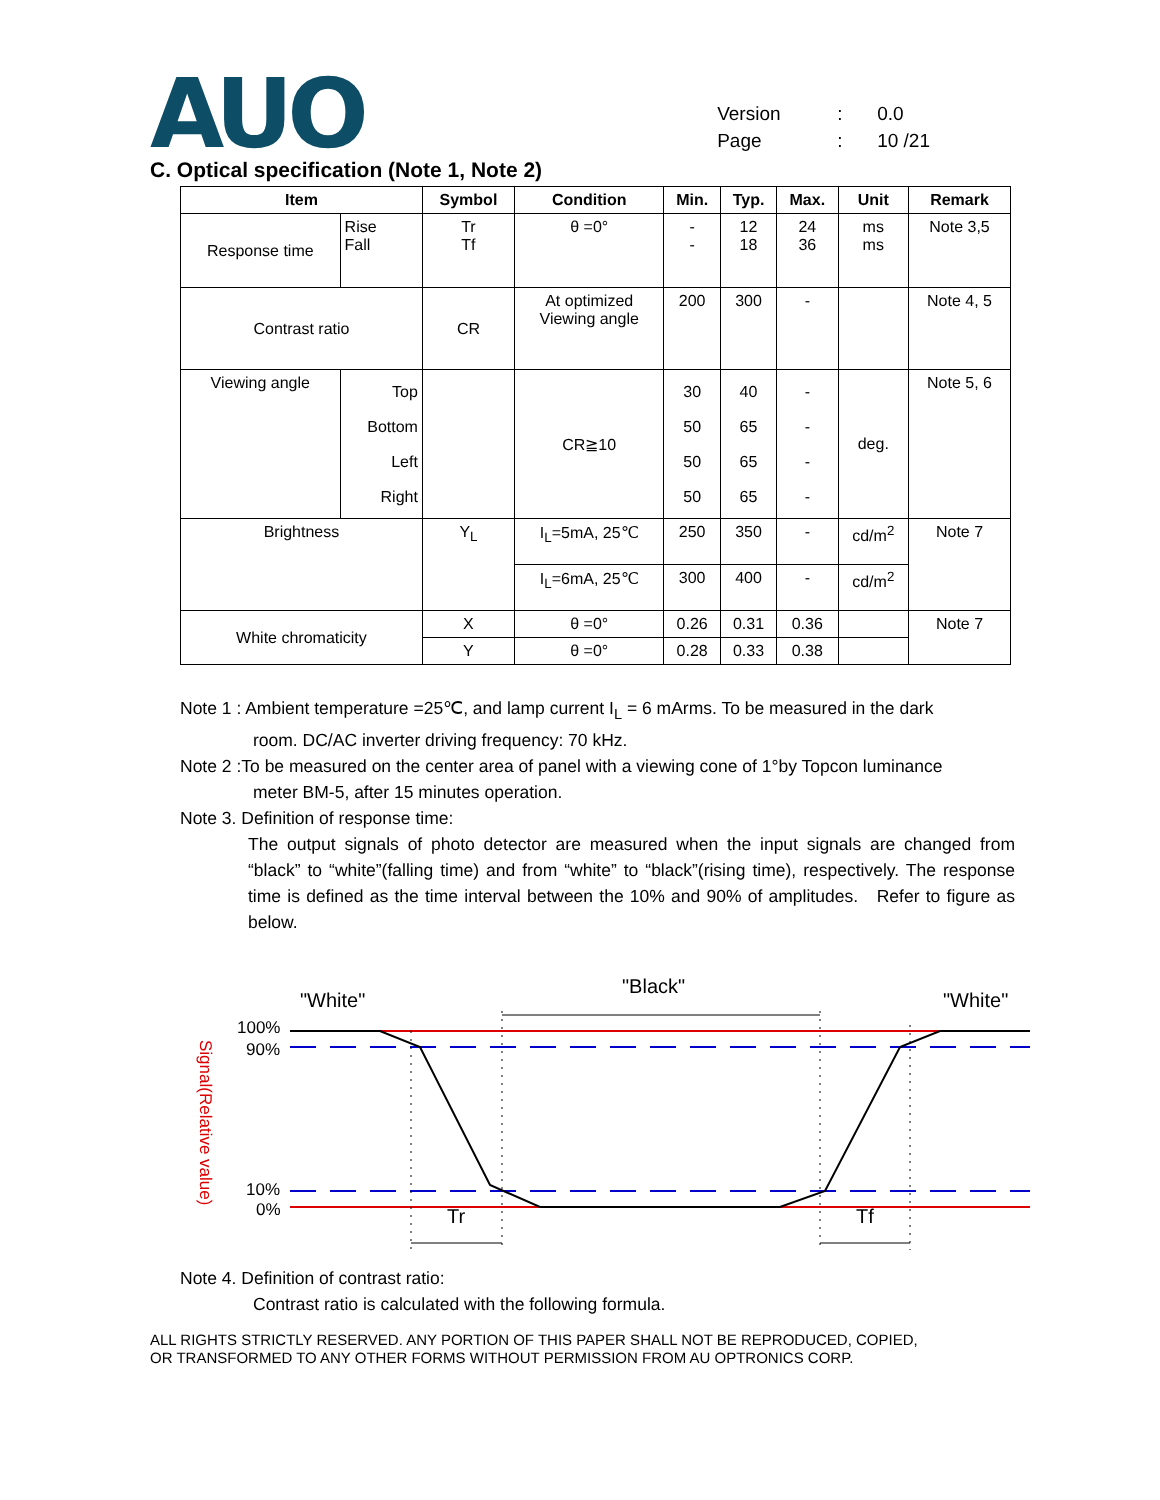AUO
Version: 0.0
Page: 10 /21
C. Optical specification (Note 1, Note 2)
| Item | | Symbol | Condition | Min. | Typ. | Max. | Unit | Remark |
| --- | --- | --- | --- | --- | --- | --- | --- | --- |
| Response time | Rise Fall | Tr Tf | θ =0° | - - | 12 18 | 24 36 | ms ms | Note 3,5 |
| Contrast ratio | | CR | At optimized Viewing angle | 200 | 300 | - | | Note 4, 5 |
| Viewing angle | Top Bottom Left Right | | CR≧10 | 30 50 50 50 | 40 65 65 65 | - - - - | deg. | Note 5, 6 |
| Brightness | | Y<sub>L</sub> | I<sub>L</sub>=5mA, 25℃ | 250 | 350 | - | cd/m<sup>2</sup> | Note 7 |
| | | | I<sub>L</sub>=6mA, 25℃ | 300 | 400 | - | cd/m<sup>2</sup> | |
| White chromaticity | | X | θ =0° | 0.26 | 0.31 | 0.36 | | Note 7 |
| | | Y | θ =0° | 0.28 | 0.33 | 0.38 | | |
Note 1 : Ambient temperature =25℃, and lamp current I<sub>L</sub> = 6 mArms. To be measured in the dark
room. DC/AC inverter driving frequency: 70 kHz.
Note 2 :To be measured on the center area of panel with a viewing cone of 1°by Topcon luminance
meter BM-5, after 15 minutes operation.
Note 3. Definition of response time:
The output signals of photo detector are measured when the input signals are changed from “black” to “white”(falling time) and from “white” to “black”(rising time), respectively. The response time is defined as the time interval between the 10% and 90% of amplitudes. Refer to figure as below.
"White"
"Black"
"White"
100%
90%
10%
0%
Signal(Relative value)
Tr
Tf
Note 4. Definition of contrast ratio:
Contrast ratio is calculated with the following formula.
ALL RIGHTS STRICTLY RESERVED. ANY PORTION OF THIS PAPER SHALL NOT BE REPRODUCED, COPIED,
OR TRANSFORMED TO ANY OTHER FORMS WITHOUT PERMISSION FROM AU OPTRONICS CORP.